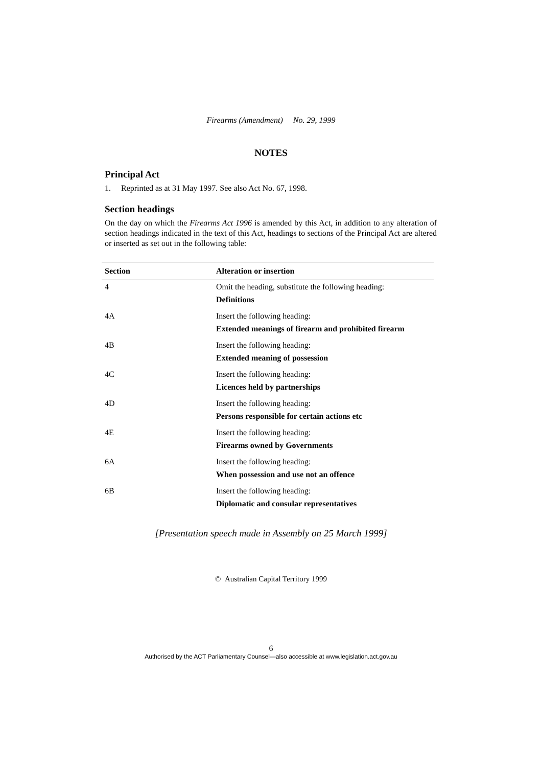Firearms (Amendment) No. 29, 1999
NOTES
Principal Act
1. Reprinted as at 31 May 1997. See also Act No. 67, 1998.
Section headings
On the day on which the Firearms Act 1996 is amended by this Act, in addition to any alteration of section headings indicated in the text of this Act, headings to sections of the Principal Act are altered or inserted as set out in the following table:
| Section | Alteration or insertion |
| --- | --- |
| 4 | Omit the heading, substitute the following heading: Definitions |
| 4A | Insert the following heading: Extended meanings of firearm and prohibited firearm |
| 4B | Insert the following heading: Extended meaning of possession |
| 4C | Insert the following heading: Licences held by partnerships |
| 4D | Insert the following heading: Persons responsible for certain actions etc |
| 4E | Insert the following heading: Firearms owned by Governments |
| 6A | Insert the following heading: When possession and use not an offence |
| 6B | Insert the following heading: Diplomatic and consular representatives |
[Presentation speech made in Assembly on 25 March 1999]
© Australian Capital Territory 1999
6
Authorised by the ACT Parliamentary Counsel—also accessible at www.legislation.act.gov.au